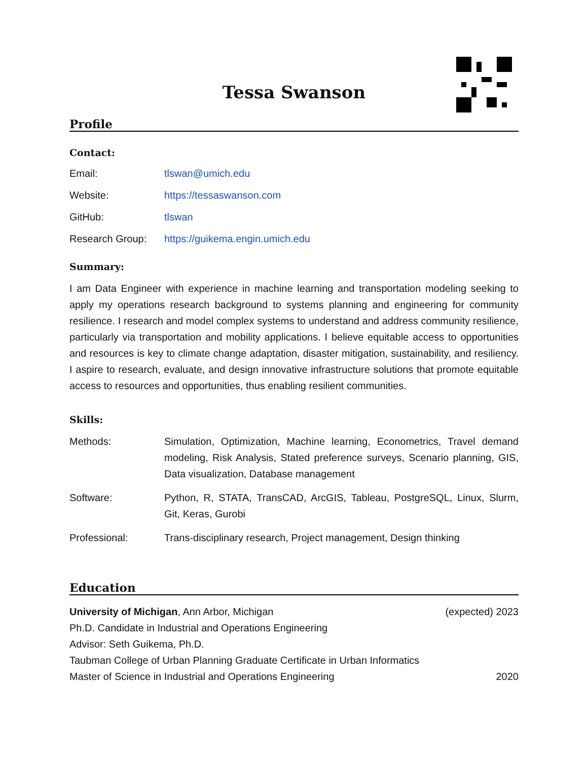Tessa Swanson
Profile
Contact:
Email: tlswan@umich.edu
Website: https://tessaswanson.com
GitHub: tlswan
Research Group: https://guikema.engin.umich.edu
Summary:
I am Data Engineer with experience in machine learning and transportation modeling seeking to apply my operations research background to systems planning and engineering for community resilience. I research and model complex systems to understand and address community resilience, particularly via transportation and mobility applications. I believe equitable access to opportunities and resources is key to climate change adaptation, disaster mitigation, sustainability, and resiliency. I aspire to research, evaluate, and design innovative infrastructure solutions that promote equitable access to resources and opportunities, thus enabling resilient communities.
Skills:
Methods: Simulation, Optimization, Machine learning, Econometrics, Travel demand modeling, Risk Analysis, Stated preference surveys, Scenario planning, GIS, Data visualization, Database management
Software: Python, R, STATA, TransCAD, ArcGIS, Tableau, PostgreSQL, Linux, Slurm, Git, Keras, Gurobi
Professional: Trans-disciplinary research, Project management, Design thinking
Education
University of Michigan, Ann Arbor, Michigan (expected) 2023
Ph.D. Candidate in Industrial and Operations Engineering
Advisor: Seth Guikema, Ph.D.
Taubman College of Urban Planning Graduate Certificate in Urban Informatics
Master of Science in Industrial and Operations Engineering 2020